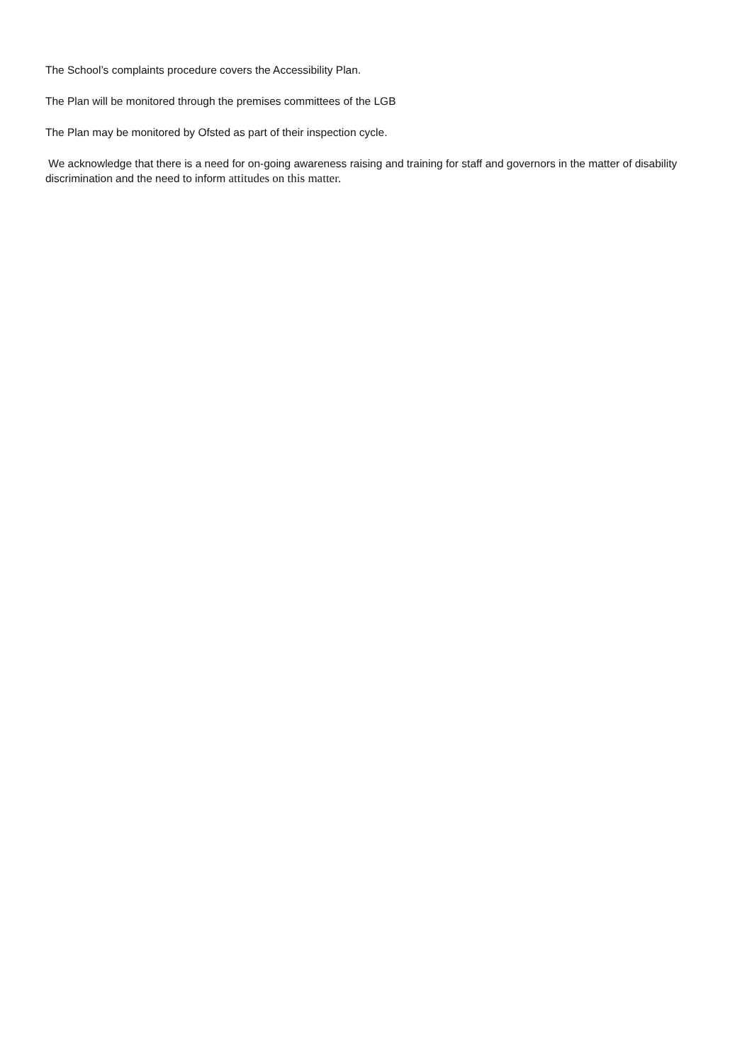The School’s complaints procedure covers the Accessibility Plan.
The Plan will be monitored through the premises committees of the LGB
The Plan may be monitored by Ofsted as part of their inspection cycle.
We acknowledge that there is a need for on-going awareness raising and training for staff and governors in the matter of disability discrimination and the need to inform attitudes on this matter.